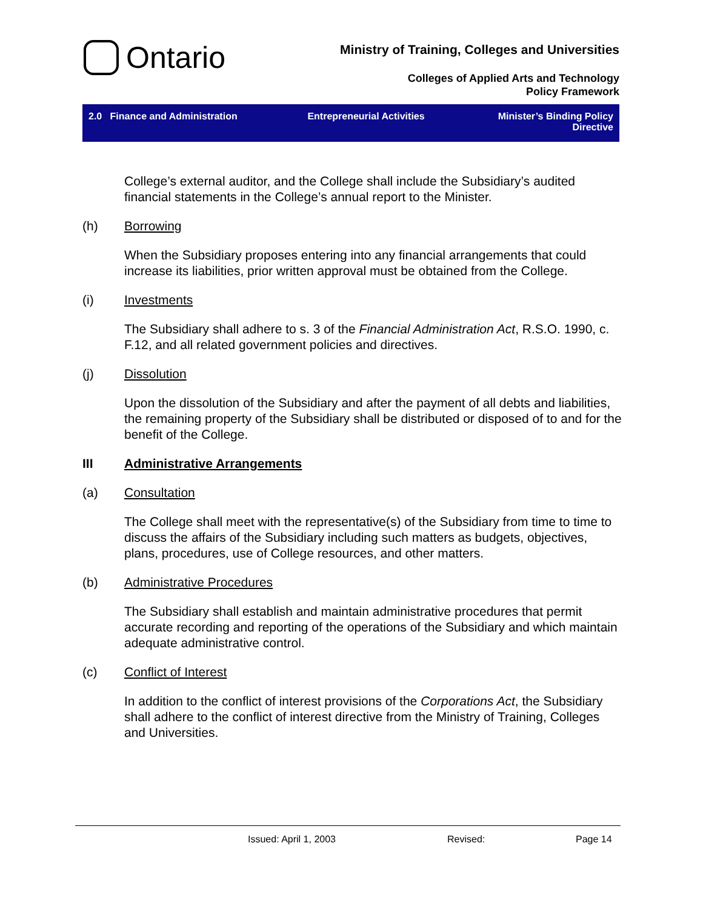Ontario
Ministry of Training, Colleges and Universities
Colleges of Applied Arts and Technology
Policy Framework
2.0 Finance and Administration
Entrepreneurial Activities Minister’s Binding Policy Directive
College’s external auditor, and the College shall include the Subsidiary’s audited financial statements in the College’s annual report to the Minister.
(h) Borrowing
When the Subsidiary proposes entering into any financial arrangements that could increase its liabilities, prior written approval must be obtained from the College.
(i) Investments
The Subsidiary shall adhere to s. 3 of the Financial Administration Act, R.S.O. 1990, c. F.12, and all related government policies and directives.
(j) Dissolution
Upon the dissolution of the Subsidiary and after the payment of all debts and liabilities, the remaining property of the Subsidiary shall be distributed or disposed of to and for the benefit of the College.
III Administrative Arrangements
(a) Consultation
The College shall meet with the representative(s) of the Subsidiary from time to time to discuss the affairs of the Subsidiary including such matters as budgets, objectives, plans, procedures, use of College resources, and other matters.
(b) Administrative Procedures
The Subsidiary shall establish and maintain administrative procedures that permit accurate recording and reporting of the operations of the Subsidiary and which maintain adequate administrative control.
(c) Conflict of Interest
In addition to the conflict of interest provisions of the Corporations Act, the Subsidiary shall adhere to the conflict of interest directive from the Ministry of Training, Colleges and Universities.
Issued: April 1, 2003 Revised: Page 14